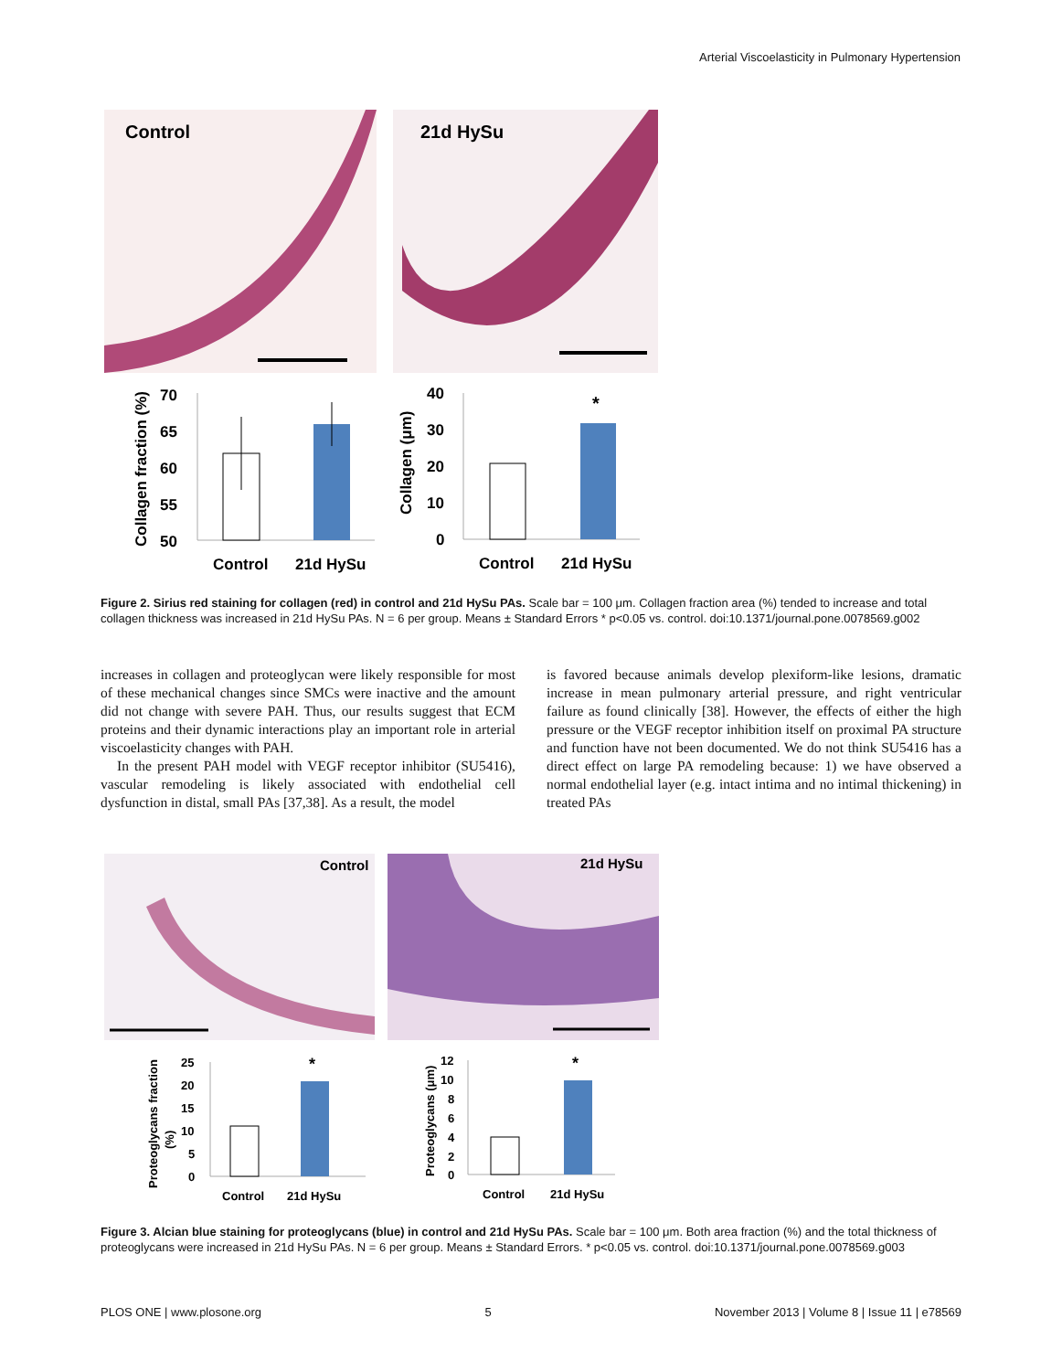Arterial Viscoelasticity in Pulmonary Hypertension
Control
21d HySu
70
65
60
55
50
Collagen fraction (%)
Control
21d HySu
40
30
20
10
0
Collagen (μm)
*
Control
21d HySu
Figure 2. Sirius red staining for collagen (red) in control and 21d HySu PAs. Scale bar = 100 μm. Collagen fraction area (%) tended to increase and total collagen thickness was increased in 21d HySu PAs. N = 6 per group. Means ± Standard Errors * p<0.05 vs. control. doi:10.1371/journal.pone.0078569.g002
increases in collagen and proteoglycan were likely responsible for most of these mechanical changes since SMCs were inactive and the amount did not change with severe PAH. Thus, our results suggest that ECM proteins and their dynamic interactions play an important role in arterial viscoelasticity changes with PAH.
In the present PAH model with VEGF receptor inhibitor (SU5416), vascular remodeling is likely associated with endothelial cell dysfunction in distal, small PAs [37,38]. As a result, the model
is favored because animals develop plexiform-like lesions, dramatic increase in mean pulmonary arterial pressure, and right ventricular failure as found clinically [38]. However, the effects of either the high pressure or the VEGF receptor inhibition itself on proximal PA structure and function have not been documented. We do not think SU5416 has a direct effect on large PA remodeling because: 1) we have observed a normal endothelial layer (e.g. intact intima and no intimal thickening) in treated PAs
Control
21d HySu
25
20
15
10
5
0
Proteoglycans fraction
(%)
*
Control
21d HySu
12
10
8
6
4
2
0
Proteoglycans (μm)
*
Control
21d HySu
Figure 3. Alcian blue staining for proteoglycans (blue) in control and 21d HySu PAs. Scale bar = 100 μm. Both area fraction (%) and the total thickness of proteoglycans were increased in 21d HySu PAs. N = 6 per group. Means ± Standard Errors. * p<0.05 vs. control. doi:10.1371/journal.pone.0078569.g003
PLOS ONE | www.plosone.org 5 November 2013 | Volume 8 | Issue 11 | e78569